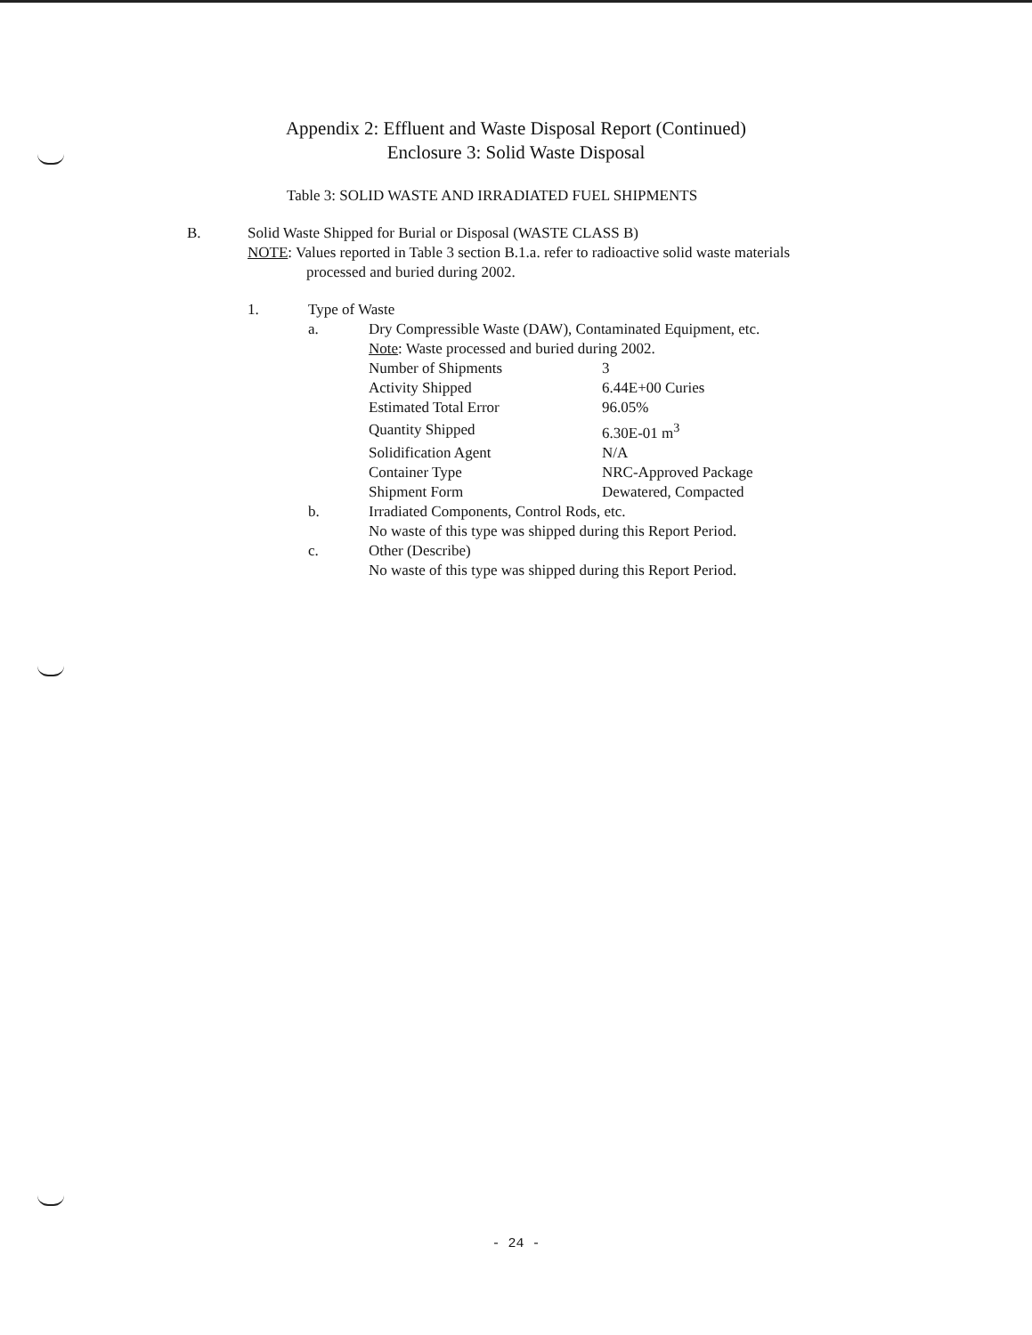Appendix 2: Effluent and Waste Disposal Report (Continued)
Enclosure 3: Solid Waste Disposal
Table 3: SOLID WASTE AND IRRADIATED FUEL SHIPMENTS
B. Solid Waste Shipped for Burial or Disposal (WASTE CLASS B)
NOTE: Values reported in Table 3 section B.1.a. refer to radioactive solid waste materials
processed and buried during 2002.
1. Type of Waste
a. Dry Compressible Waste (DAW), Contaminated Equipment, etc.
Note: Waste processed and buried during 2002.
| Number of Shipments | 3 |
| Activity Shipped | 6.44E+00 Curies |
| Estimated Total Error | 96.05% |
| Quantity Shipped | 6.30E-01 m<sup>3</sup> |
| Solidification Agent | N/A |
| Container Type | NRC-Approved Package |
| Shipment Form | Dewatered, Compacted |
b. Irradiated Components, Control Rods, etc.
No waste of this type was shipped during this Report Period.
c. Other (Describe)
No waste of this type was shipped during this Report Period.
- 24 -